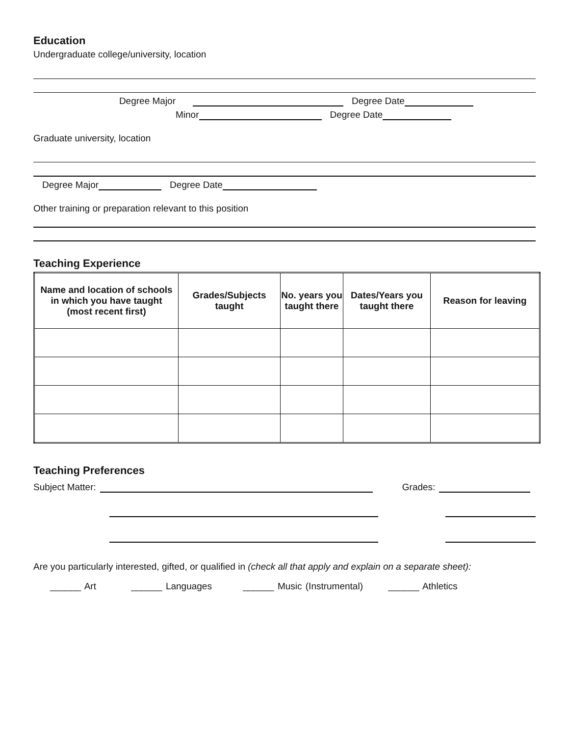Education
Undergraduate college/university, location
Degree Major Degree Date
Minor Degree Date
Graduate university, location
Degree Major Degree Date
Other training or preparation relevant to this position
Teaching Experience
| Name and location of schools in which you have taught (most recent first) | Grades/Subjects taught | No. years you taught there | Dates/Years you taught there | Reason for leaving |
| --- | --- | --- | --- | --- |
Teaching Preferences
Subject Matter: Grades:
Are you particularly interested, gifted, or qualified in (check all that apply and explain on a separate sheet):
______ Art ______ Languages ______ Music (Instrumental) ______ Athletics